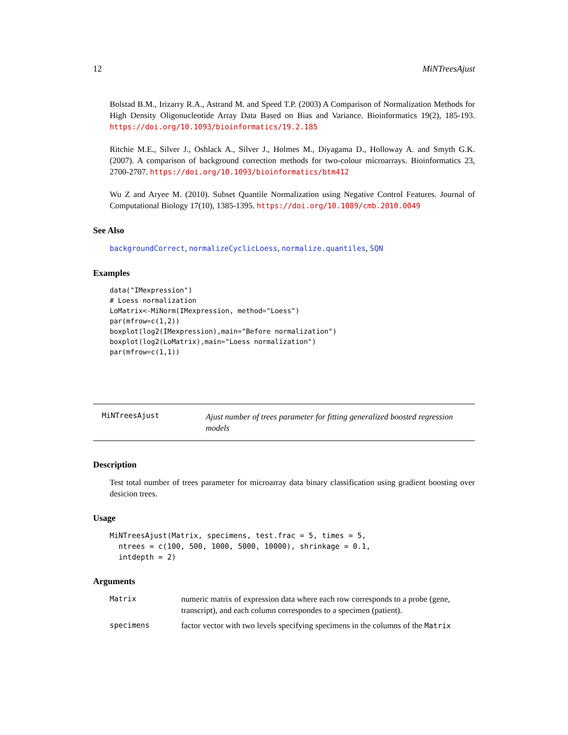12 MiNTreesAjust
Bolstad B.M., Irizarry R.A., Astrand M. and Speed T.P. (2003) A Comparison of Normalization Methods for High Density Oligonucleotide Array Data Based on Bias and Variance. Bioinformatics 19(2), 185-193. https://doi.org/10.1093/bioinformatics/19.2.185
Ritchie M.E., Silver J., Oshlack A., Silver J., Holmes M., Diyagama D., Holloway A. and Smyth G.K. (2007). A comparison of background correction methods for two-colour microarrays. Bioinformatics 23, 2700-2707. https://doi.org/10.1093/bioinformatics/btm412
Wu Z and Aryee M. (2010). Subset Quantile Normalization using Negative Control Features. Journal of Computational Biology 17(10), 1385-1395. https://doi.org/10.1089/cmb.2010.0049
See Also
backgroundCorrect, normalizeCyclicLoess, normalize.quantiles, SQN
Examples
data("IMexpression")
# Loess normalization
LoMatrix<-MiNorm(IMexpression, method="Loess")
par(mfrow=c(1,2))
boxplot(log2(IMexpression),main="Before normalization")
boxplot(log2(LoMatrix),main="Loess normalization")
par(mfrow=c(1,1))
MiNTreesAjust
Ajust number of trees parameter for fitting generalized boosted regression models
Description
Test total number of trees parameter for microarray data binary classification using gradient boosting over desicion trees.
Usage
MiNTreesAjust(Matrix, specimens, test.frac = 5, times = 5,
  ntrees = c(100, 500, 1000, 5000, 10000), shrinkage = 0.1,
  intdepth = 2)
Arguments
Matrix numeric matrix of expression data where each row corresponds to a probe (gene, transcript), and each column correspondes to a specimen (patient).
specimens factor vector with two levels specifying specimens in the columns of the Matrix